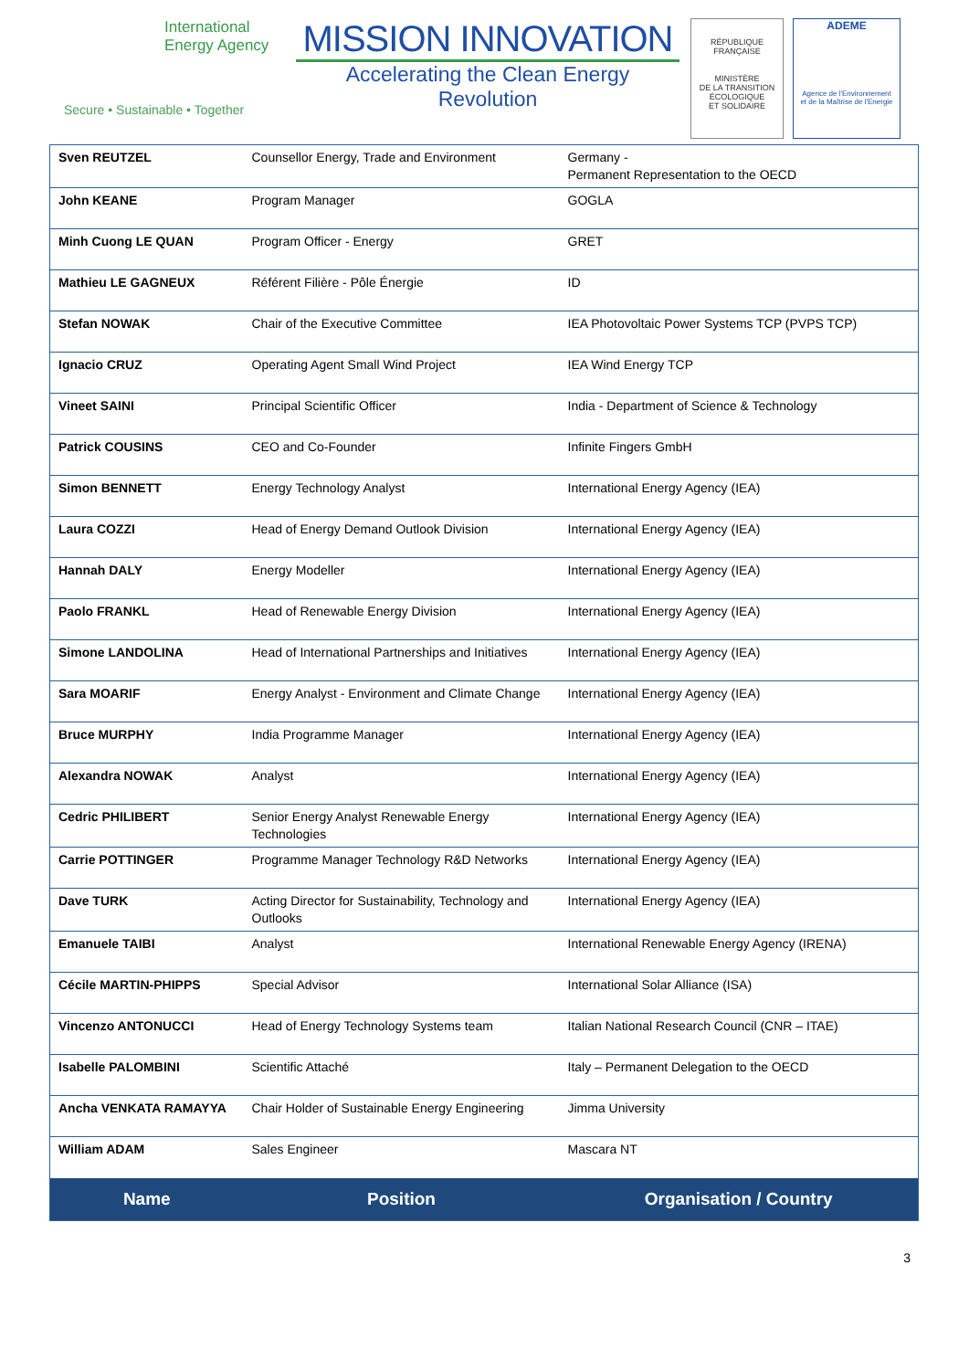International
Energy Agency
Secure • Sustainable • Together
MISSION INNOVATION
Accelerating the Clean Energy Revolution
RÉPUBLIQUE FRANÇAISE
MINISTÈRE
DE LA TRANSITION
ÉCOLOGIQUE
ET SOLIDAIRE
ADEME
Agence de l'Environnement
et de la Maîtrise de l'Energie
| Sven REUTZEL | Counsellor Energy, Trade and Environment | Germany - Permanent Representation to the OECD |
| John KEANE | Program Manager | GOGLA |
| Minh Cuong LE QUAN | Program Officer - Energy | GRET |
| Mathieu LE GAGNEUX | Référent Filière - Pôle Énergie | ID |
| Stefan NOWAK | Chair of the Executive Committee | IEA Photovoltaic Power Systems TCP (PVPS TCP) |
| Ignacio CRUZ | Operating Agent Small Wind Project | IEA Wind Energy TCP |
| Vineet SAINI | Principal Scientific Officer | India - Department of Science & Technology |
| Patrick COUSINS | CEO and Co-Founder | Infinite Fingers GmbH |
| Simon BENNETT | Energy Technology Analyst | International Energy Agency (IEA) |
| Laura COZZI | Head of Energy Demand Outlook Division | International Energy Agency (IEA) |
| Hannah DALY | Energy Modeller | International Energy Agency (IEA) |
| Paolo FRANKL | Head of Renewable Energy Division | International Energy Agency (IEA) |
| Simone LANDOLINA | Head of International Partnerships and Initiatives | International Energy Agency (IEA) |
| Sara MOARIF | Energy Analyst - Environment and Climate Change | International Energy Agency (IEA) |
| Bruce MURPHY | India Programme Manager | International Energy Agency (IEA) |
| Alexandra NOWAK | Analyst | International Energy Agency (IEA) |
| Cedric PHILIBERT | Senior Energy Analyst Renewable Energy Technologies | International Energy Agency (IEA) |
| Carrie POTTINGER | Programme Manager Technology R&D Networks | International Energy Agency (IEA) |
| Dave TURK | Acting Director for Sustainability, Technology and Outlooks | International Energy Agency (IEA) |
| Emanuele TAIBI | Analyst | International Renewable Energy Agency (IRENA) |
| Cécile MARTIN-PHIPPS | Special Advisor | International Solar Alliance (ISA) |
| Vincenzo ANTONUCCI | Head of Energy Technology Systems team | Italian National Research Council (CNR – ITAE) |
| Isabelle PALOMBINI | Scientific Attaché | Italy – Permanent Delegation to the OECD |
| Ancha VENKATA RAMAYYA | Chair Holder of Sustainable Energy Engineering | Jimma University |
| William ADAM | Sales Engineer | Mascara NT |
| Name | Position | Organisation / Country |
3